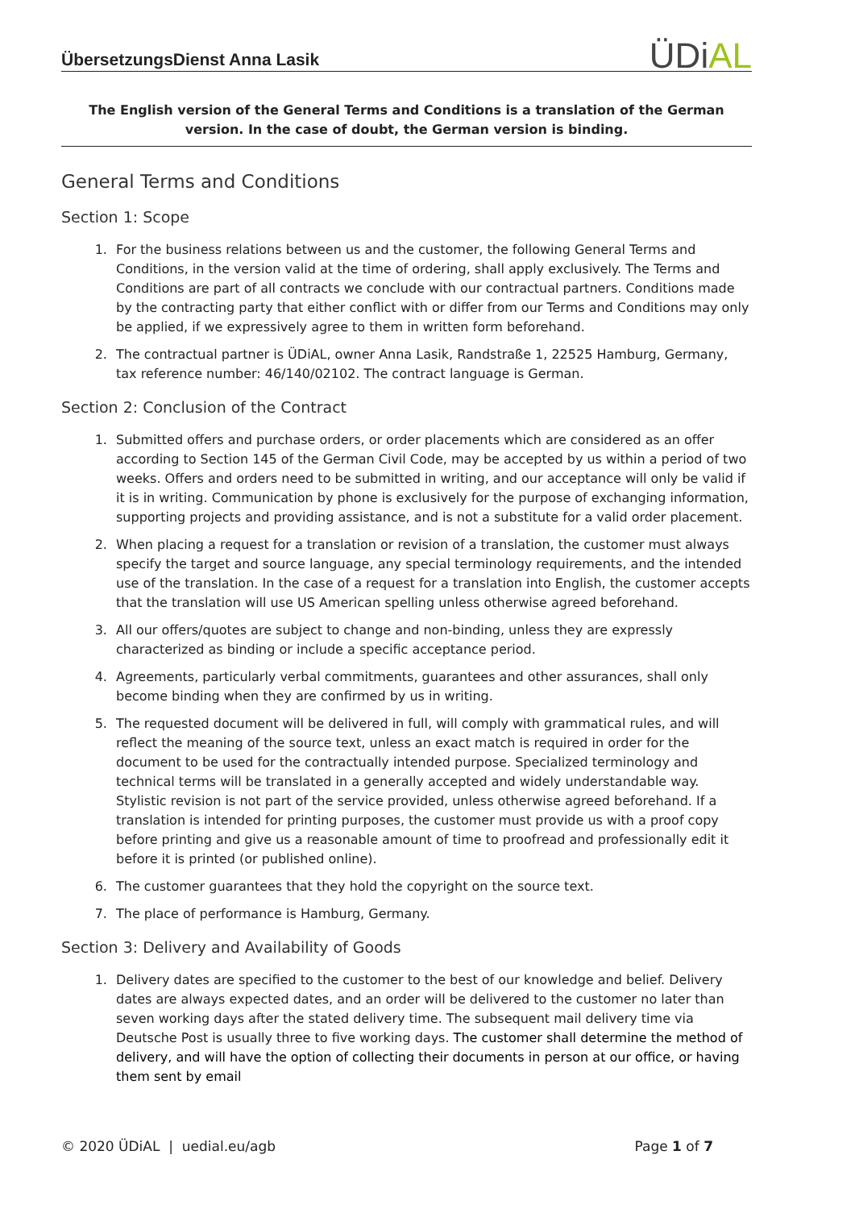ÜbersetzungsDienst Anna Lasik
ÜDiAL
The English version of the General Terms and Conditions is a translation of the German version. In the case of doubt, the German version is binding.
General Terms and Conditions
Section 1: Scope
1. For the business relations between us and the customer, the following General Terms and Conditions, in the version valid at the time of ordering, shall apply exclusively. The Terms and Conditions are part of all contracts we conclude with our contractual partners. Conditions made by the contracting party that either conflict with or differ from our Terms and Conditions may only be applied, if we expressively agree to them in written form beforehand.
2. The contractual partner is ÜDiAL, owner Anna Lasik, Randstraße 1, 22525 Hamburg, Germany, tax reference number: 46/140/02102. The contract language is German.
Section 2: Conclusion of the Contract
1. Submitted offers and purchase orders, or order placements which are considered as an offer according to Section 145 of the German Civil Code, may be accepted by us within a period of two weeks. Offers and orders need to be submitted in writing, and our acceptance will only be valid if it is in writing. Communication by phone is exclusively for the purpose of exchanging information, supporting projects and providing assistance, and is not a substitute for a valid order placement.
2. When placing a request for a translation or revision of a translation, the customer must always specify the target and source language, any special terminology requirements, and the intended use of the translation. In the case of a request for a translation into English, the customer accepts that the translation will use US American spelling unless otherwise agreed beforehand.
3. All our offers/quotes are subject to change and non-binding, unless they are expressly characterized as binding or include a specific acceptance period.
4. Agreements, particularly verbal commitments, guarantees and other assurances, shall only become binding when they are confirmed by us in writing.
5. The requested document will be delivered in full, will comply with grammatical rules, and will reflect the meaning of the source text, unless an exact match is required in order for the document to be used for the contractually intended purpose. Specialized terminology and technical terms will be translated in a generally accepted and widely understandable way. Stylistic revision is not part of the service provided, unless otherwise agreed beforehand. If a translation is intended for printing purposes, the customer must provide us with a proof copy before printing and give us a reasonable amount of time to proofread and professionally edit it before it is printed (or published online).
6. The customer guarantees that they hold the copyright on the source text.
7. The place of performance is Hamburg, Germany.
Section 3: Delivery and Availability of Goods
1. Delivery dates are specified to the customer to the best of our knowledge and belief. Delivery dates are always expected dates, and an order will be delivered to the customer no later than seven working days after the stated delivery time. The subsequent mail delivery time via Deutsche Post is usually three to five working days. The customer shall determine the method of delivery, and will have the option of collecting their documents in person at our office, or having them sent by email
© 2020 ÜDiAL | uedial.eu/agb Page 1 of 7